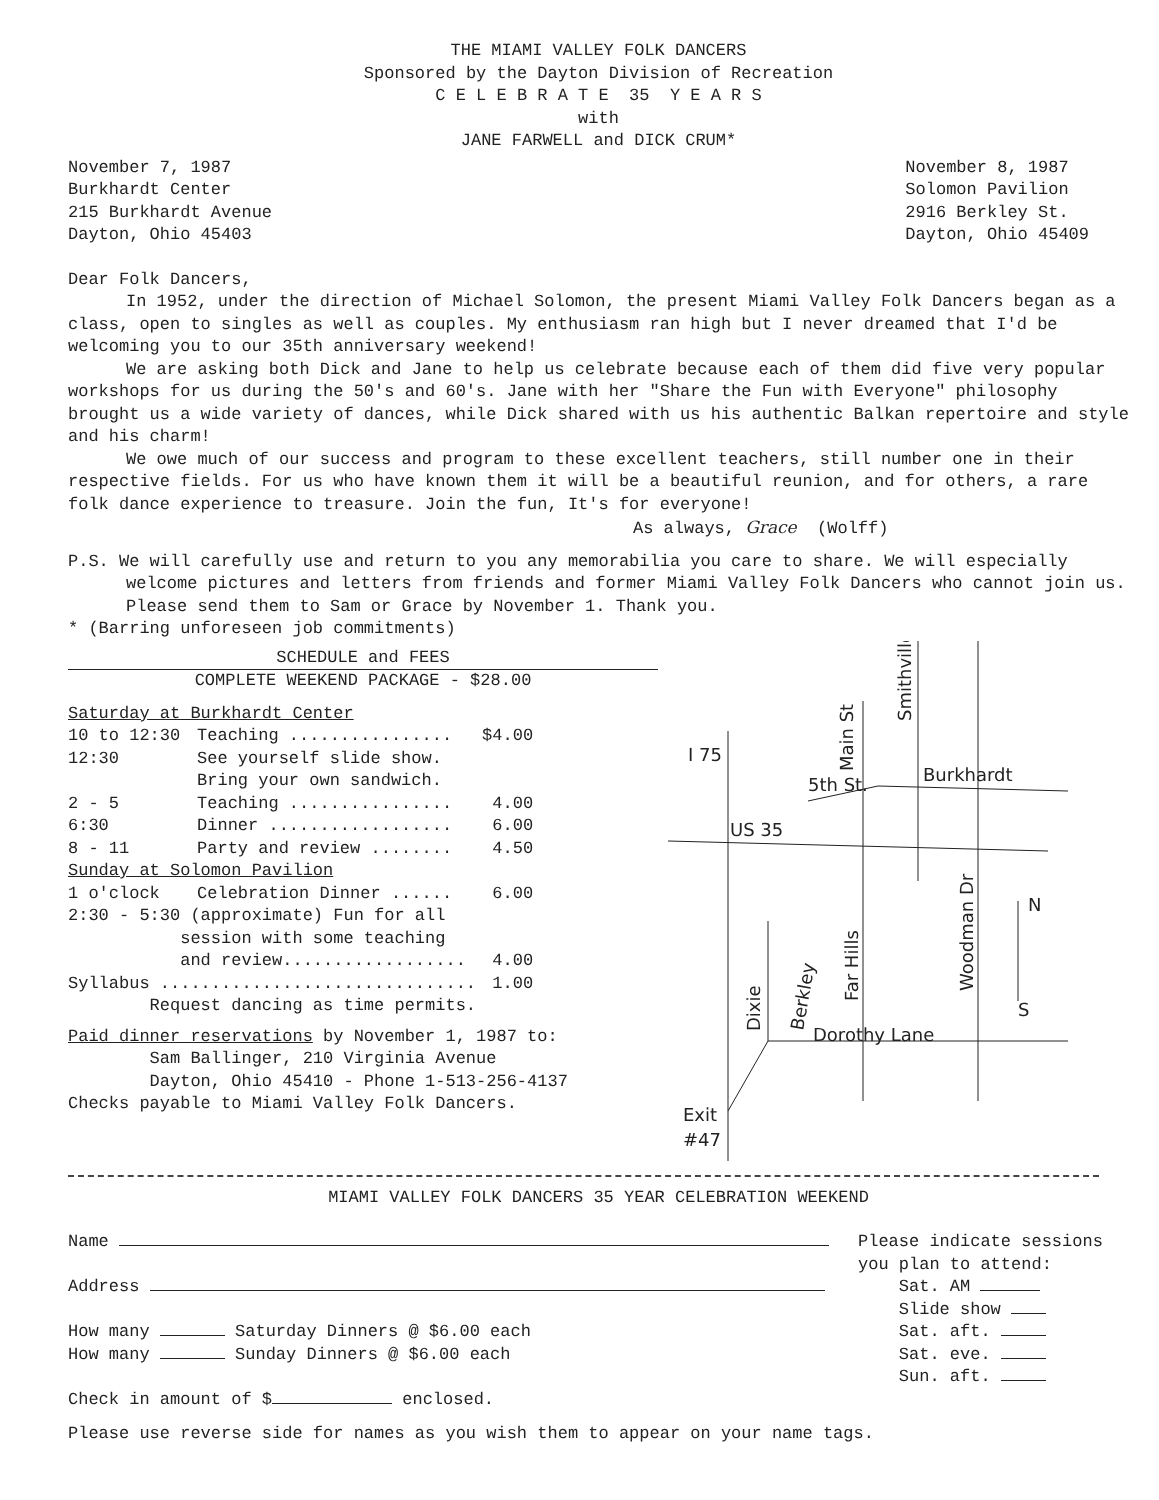THE MIAMI VALLEY FOLK DANCERS
Sponsored by the Dayton Division of Recreation
C E L E B R A T E 35 Y E A R S
with
JANE FARWELL and DICK CRUM*
November 7, 1987
Burkhardt Center
215 Burkhardt Avenue
Dayton, Ohio 45403
November 8, 1987
Solomon Pavilion
2916 Berkley St.
Dayton, Ohio 45409
Dear Folk Dancers,
In 1952, under the direction of Michael Solomon, the present Miami Valley Folk Dancers began as a class, open to singles as well as couples. My enthusiasm ran high but I never dreamed that I'd be welcoming you to our 35th anniversary weekend!
We are asking both Dick and Jane to help us celebrate because each of them did five very popular workshops for us during the 50's and 60's. Jane with her "Share the Fun with Everyone" philosophy brought us a wide variety of dances, while Dick shared with us his authentic Balkan repertoire and style and his charm!
We owe much of our success and program to these excellent teachers, still number one in their respective fields. For us who have known them it will be a beautiful reunion, and for others, a rare folk dance experience to treasure. Join the fun, It's for everyone!
As always, Grace (Wolff)
P.S. We will carefully use and return to you any memorabilia you care to share. We will especially welcome pictures and letters from friends and former Miami Valley Folk Dancers who cannot join us. Please send them to Sam or Grace by November 1. Thank you.
* (Barring unforeseen job commitments)
SCHEDULE and FEES
COMPLETE WEEKEND PACKAGE - $28.00
| Saturday at Burkhardt Center | | |
| 10 to 12:30 | Teaching ................ | $4.00 |
| 12:30 | See yourself slide show. Bring your own sandwich. | |
| 2 - 5 | Teaching ................ | 4.00 |
| 6:30 | Dinner .................. | 6.00 |
| 8 - 11 | Party and review ........ | 4.50 |
| Sunday at Solomon Pavilion | | |
| 1 o'clock | Celebration Dinner ...... | 6.00 |
| 2:30 - 5:30 (approximate) Fun for all session with some teaching and review.................. | | 4.00 |
| Syllabus ............................... | | 1.00 |
| Request dancing as time permits. | | |
Paid dinner reservations by November 1, 1987 to:
Sam Ballinger, 210 Virginia Avenue
Dayton, Ohio 45410 - Phone 1-513-256-4137
Checks payable to Miami Valley Folk Dancers.
I 75
US 35
5th St.
Burkhardt
N
S
Dorothy Lane
Exit
#47
Main St
Smithville
Far Hills
Woodman Dr
Dixie
Berkley
MIAMI VALLEY FOLK DANCERS 35 YEAR CELEBRATION WEEKEND
Name
Address
How many Saturday Dinners @ $6.00 each
How many Sunday Dinners @ $6.00 each
Check in amount of $ enclosed.
Please indicate sessions
you plan to attend:
Sat. AM
Slide show
Sat. aft.
Sat. eve.
Sun. aft.
Please use reverse side for names as you wish them to appear on your name tags.